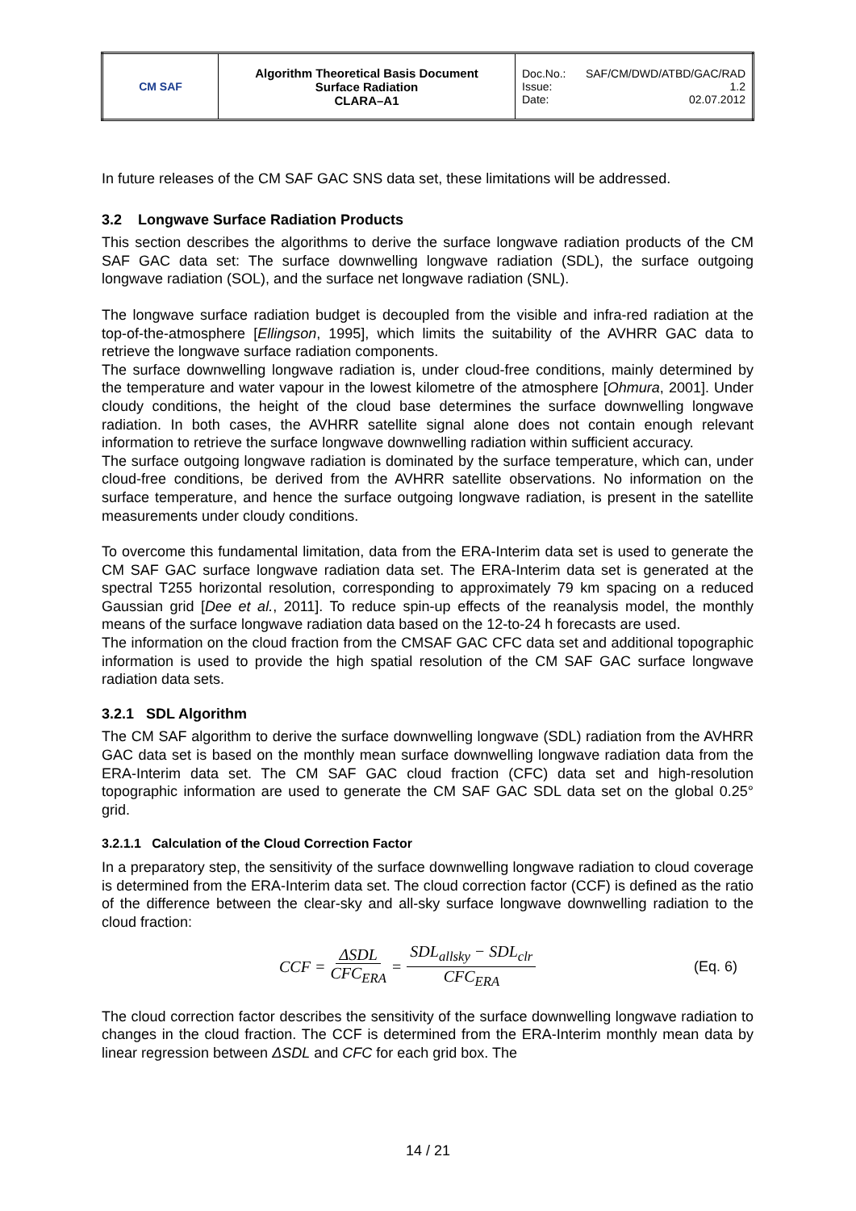| CM SAF | Algorithm Theoretical Basis Document Surface Radiation CLARA–A1 | Doc.No.: SAF/CM/DWD/ATBD/GAC/RAD Issue: 1.2 Date: 02.07.2012 |
In future releases of the CM SAF GAC SNS data set, these limitations will be addressed.
3.2 Longwave Surface Radiation Products
This section describes the algorithms to derive the surface longwave radiation products of the CM SAF GAC data set: The surface downwelling longwave radiation (SDL), the surface outgoing longwave radiation (SOL), and the surface net longwave radiation (SNL).
The longwave surface radiation budget is decoupled from the visible and infra-red radiation at the top-of-the-atmosphere [Ellingson, 1995], which limits the suitability of the AVHRR GAC data to retrieve the longwave surface radiation components.
The surface downwelling longwave radiation is, under cloud-free conditions, mainly determined by the temperature and water vapour in the lowest kilometre of the atmosphere [Ohmura, 2001]. Under cloudy conditions, the height of the cloud base determines the surface downwelling longwave radiation. In both cases, the AVHRR satellite signal alone does not contain enough relevant information to retrieve the surface longwave downwelling radiation within sufficient accuracy.
The surface outgoing longwave radiation is dominated by the surface temperature, which can, under cloud-free conditions, be derived from the AVHRR satellite observations. No information on the surface temperature, and hence the surface outgoing longwave radiation, is present in the satellite measurements under cloudy conditions.
To overcome this fundamental limitation, data from the ERA-Interim data set is used to generate the CM SAF GAC surface longwave radiation data set. The ERA-Interim data set is generated at the spectral T255 horizontal resolution, corresponding to approximately 79 km spacing on a reduced Gaussian grid [Dee et al., 2011]. To reduce spin-up effects of the reanalysis model, the monthly means of the surface longwave radiation data based on the 12-to-24 h forecasts are used.
The information on the cloud fraction from the CMSAF GAC CFC data set and additional topographic information is used to provide the high spatial resolution of the CM SAF GAC surface longwave radiation data sets.
3.2.1 SDL Algorithm
The CM SAF algorithm to derive the surface downwelling longwave (SDL) radiation from the AVHRR GAC data set is based on the monthly mean surface downwelling longwave radiation data from the ERA-Interim data set. The CM SAF GAC cloud fraction (CFC) data set and high-resolution topographic information are used to generate the CM SAF GAC SDL data set on the global 0.25° grid.
3.2.1.1 Calculation of the Cloud Correction Factor
In a preparatory step, the sensitivity of the surface downwelling longwave radiation to cloud coverage is determined from the ERA-Interim data set. The cloud correction factor (CCF) is defined as the ratio of the difference between the clear-sky and all-sky surface longwave downwelling radiation to the cloud fraction:
CCF = ΔSDL CFC<sub>ERA</sub> = SDL<sub>allsky</sub> − SDL<sub>clr</sub> CFC<sub>ERA</sub> (Eq. 6)
The cloud correction factor describes the sensitivity of the surface downwelling longwave radiation to changes in the cloud fraction. The CCF is determined from the ERA-Interim monthly mean data by linear regression between ΔSDL and CFC for each grid box. The
14 / 21